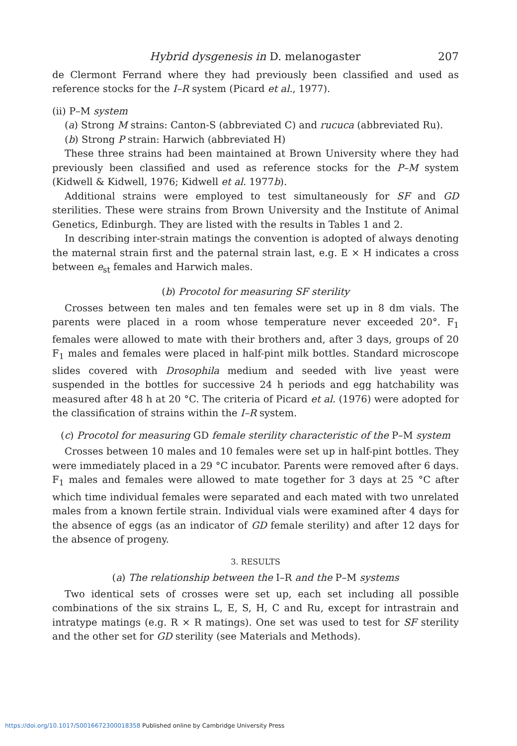Hybrid dysgenesis in D. melanogaster 207
de Clermont Ferrand where they had previously been classified and used as reference stocks for the I–R system (Picard et al., 1977).
(ii) P–M system
(a) Strong M strains: Canton-S (abbreviated C) and rucuca (abbreviated Ru).
(b) Strong P strain: Harwich (abbreviated H)
These three strains had been maintained at Brown University where they had previously been classified and used as reference stocks for the P–M system (Kidwell & Kidwell, 1976; Kidwell et al. 1977b).
Additional strains were employed to test simultaneously for SF and GD sterilities. These were strains from Brown University and the Institute of Animal Genetics, Edinburgh. They are listed with the results in Tables 1 and 2.
In describing inter-strain matings the convention is adopted of always denoting the maternal strain first and the paternal strain last, e.g. E × H indicates a cross between e<sub>st</sub> females and Harwich males.
(b) Procotol for measuring SF sterility
Crosses between ten males and ten females were set up in 8 dm vials. The parents were placed in a room whose temperature never exceeded 20°. F<sub>1</sub> females were allowed to mate with their brothers and, after 3 days, groups of 20 F<sub>1</sub> males and females were placed in half-pint milk bottles. Standard microscope slides covered with Drosophila medium and seeded with live yeast were suspended in the bottles for successive 24 h periods and egg hatchability was measured after 48 h at 20 °C. The criteria of Picard et al. (1976) were adopted for the classification of strains within the I–R system.
(c) Procotol for measuring GD female sterility characteristic of the P–M system
Crosses between 10 males and 10 females were set up in half-pint bottles. They were immediately placed in a 29 °C incubator. Parents were removed after 6 days. F<sub>1</sub> males and females were allowed to mate together for 3 days at 25 °C after which time individual females were separated and each mated with two unrelated males from a known fertile strain. Individual vials were examined after 4 days for the absence of eggs (as an indicator of GD female sterility) and after 12 days for the absence of progeny.
3. RESULTS
(a) The relationship between the I–R and the P–M systems
Two identical sets of crosses were set up, each set including all possible combinations of the six strains L, E, S, H, C and Ru, except for intrastrain and intratype matings (e.g. R × R matings). One set was used to test for SF sterility and the other set for GD sterility (see Materials and Methods).
https://doi.org/10.1017/S0016672300018358 Published online by Cambridge University Press